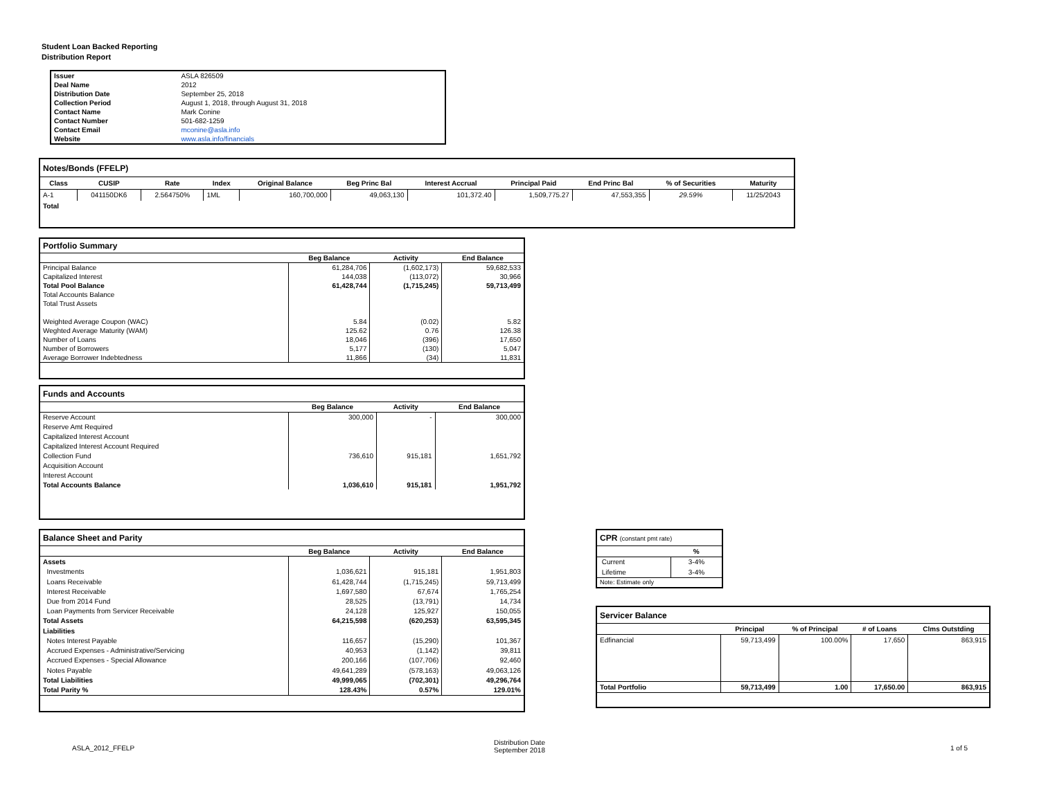Student Loan Backed Reporting
Distribution Report
| Issuer | ASLA 826509 |
| Deal Name | 2012 |
| Distribution Date | September 25, 2018 |
| Collection Period | August 1, 2018, through August 31, 2018 |
| Contact Name | Mark Conine |
| Contact Number | 501-682-1259 |
| Contact Email | mconine@asla.info |
| Website | www.asla.info/financials |
| Notes/Bonds (FFELP) | | | | | | | | | | |
| Class | CUSIP | Rate | Index | Original Balance | Beg Princ Bal | Interest Accrual | Principal Paid | End Princ Bal | % of Securities | Maturity |
| A-1 | 041150DK6 | 2.564750% | 1ML | 160,700,000 | 49,063,130 | 101,372.40 | 1,509,775.27 | 47,553,355 | 29.59% | 11/25/2043 |
| Total | | | | | | | | | | |
| Portfolio Summary | | | |
| | Beg Balance | Activity | End Balance |
| Principal Balance | 61,284,706 | (1,602,173) | 59,682,533 |
| Capitalized Interest | 144,038 | (113,072) | 30,966 |
| Total Pool Balance | 61,428,744 | (1,715,245) | 59,713,499 |
| Total Accounts Balance | | | |
| Total Trust Assets | | | |
| Weighted Average Coupon (WAC) | 5.84 | (0.02) | 5.82 |
| Weghted Average Maturity (WAM) | 125.62 | 0.76 | 126.38 |
| Number of Loans | 18,046 | (396) | 17,650 |
| Number of Borrowers | 5,177 | (130) | 5,047 |
| Average Borrower Indebtedness | 11,866 | (34) | 11,831 |
| Funds and Accounts | | | |
| | Beg Balance | Activity | End Balance |
| Reserve Account | 300,000 | - | 300,000 |
| Reserve Amt Required | | | |
| Capitalized Interest Account | | | |
| Capitalized Interest Account Required | | | |
| Collection Fund | 736,610 | 915,181 | 1,651,792 |
| Acquisition Account | | | |
| Interest Account | | | |
| Total Accounts Balance | 1,036,610 | 915,181 | 1,951,792 |
| Balance Sheet and Parity | | | |
| | Beg Balance | Activity | End Balance |
| Assets | | | |
| Investments | 1,036,621 | 915,181 | 1,951,803 |
| Loans Receivable | 61,428,744 | (1,715,245) | 59,713,499 |
| Interest Receivable | 1,697,580 | 67,674 | 1,765,254 |
| Due from 2014 Fund | 28,525 | (13,791) | 14,734 |
| Loan Payments from Servicer Receivable | 24,128 | 125,927 | 150,055 |
| Total Assets | 64,215,598 | (620,253) | 63,595,345 |
| Liabilities | | | |
| Notes Interest Payable | 116,657 | (15,290) | 101,367 |
| Accrued Expenses - Administrative/Servicing | 40,953 | (1,142) | 39,811 |
| Accrued Expenses - Special Allowance | 200,166 | (107,706) | 92,460 |
| Notes Payable | 49,641,289 | (578,163) | 49,063,126 |
| Total Liabilities | 49,999,065 | (702,301) | 49,296,764 |
| Total Parity % | 128.43% | 0.57% | 129.01% |
| CPR (constant pmt rate) | |
| | % |
| Current | 3-4% |
| Lifetime | 3-4% |
| Note: Estimate only | |
| Servicer Balance | | | | |
| | Principal | % of Principal | # of Loans | Clms Outstding |
| Edfinancial | 59,713,499 | 100.00% | 17,650 | 863,915 |
| Total Portfolio | 59,713,499 | 1.00 | 17,650.00 | 863,915 |
ASLA_2012_FFELP
Distribution Date
September 2018
1 of 5